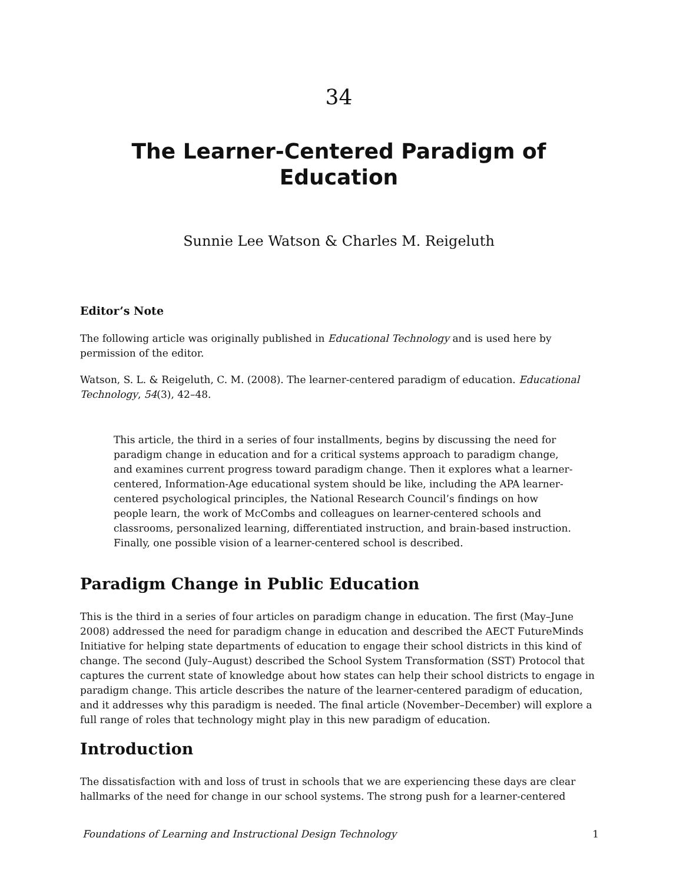34
The Learner-Centered Paradigm of Education
Sunnie Lee Watson & Charles M. Reigeluth
Editor’s Note
The following article was originally published in Educational Technology and is used here by permission of the editor.
Watson, S. L. & Reigeluth, C. M. (2008). The learner-centered paradigm of education. Educational Technology, 54(3), 42–48.
This article, the third in a series of four installments, begins by discussing the need for paradigm change in education and for a critical systems approach to paradigm change, and examines current progress toward paradigm change. Then it explores what a learner-centered, Information-Age educational system should be like, including the APA learner-centered psychological principles, the National Research Council’s findings on how people learn, the work of McCombs and colleagues on learner-centered schools and classrooms, personalized learning, differentiated instruction, and brain-based instruction. Finally, one possible vision of a learner-centered school is described.
Paradigm Change in Public Education
This is the third in a series of four articles on paradigm change in education. The first (May–June 2008) addressed the need for paradigm change in education and described the AECT FutureMinds Initiative for helping state departments of education to engage their school districts in this kind of change. The second (July–August) described the School System Transformation (SST) Protocol that captures the current state of knowledge about how states can help their school districts to engage in paradigm change. This article describes the nature of the learner-centered paradigm of education, and it addresses why this paradigm is needed. The final article (November–December) will explore a full range of roles that technology might play in this new paradigm of education.
Introduction
The dissatisfaction with and loss of trust in schools that we are experiencing these days are clear hallmarks of the need for change in our school systems. The strong push for a learner-centered
Foundations of Learning and Instructional Design Technology 1